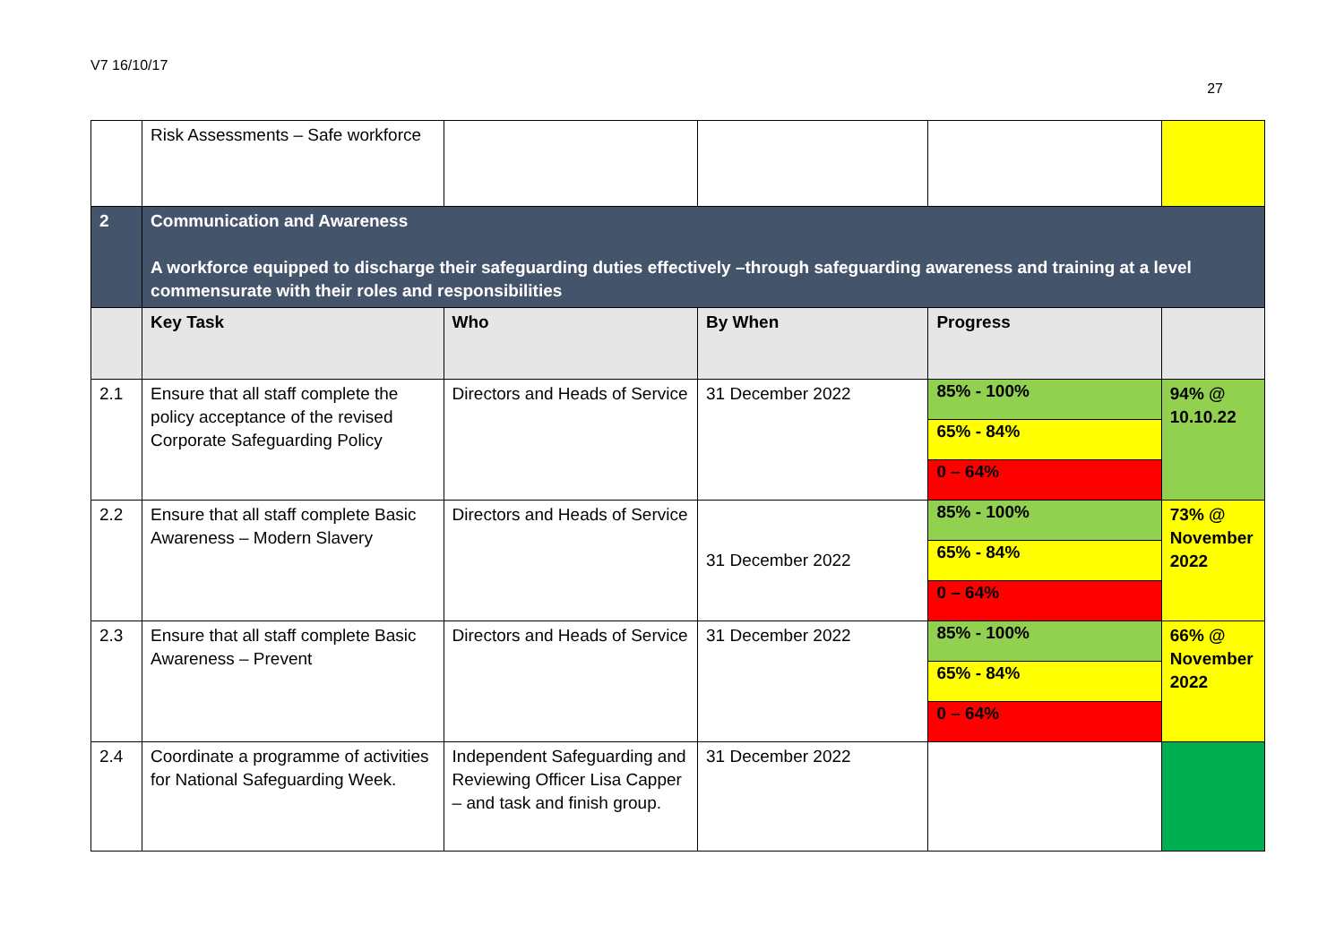V7 16/10/17
27
| | Risk Assessments – Safe workforce | | | | |
| 2 | Communication and Awareness A workforce equipped to discharge their safeguarding duties effectively –through safeguarding awareness and training at a level commensurate with their roles and responsibilities | | | | |
| | Key Task | Who | By When | Progress | |
| 2.1 | Ensure that all staff complete the policy acceptance of the revised Corporate Safeguarding Policy | Directors and Heads of Service | 31 December 2022 | 85% - 100% 65% - 84% 0 – 64% | 94% @ 10.10.22 |
| 2.2 | Ensure that all staff complete Basic Awareness – Modern Slavery | Directors and Heads of Service | 31 December 2022 | 85% - 100% 65% - 84% 0 – 64% | 73% @ November 2022 |
| 2.3 | Ensure that all staff complete Basic Awareness – Prevent | Directors and Heads of Service | 31 December 2022 | 85% - 100% 65% - 84% 0 – 64% | 66% @ November 2022 |
| 2.4 | Coordinate a programme of activities for National Safeguarding Week. | Independent Safeguarding and Reviewing Officer Lisa Capper – and task and finish group. | 31 December 2022 | | |